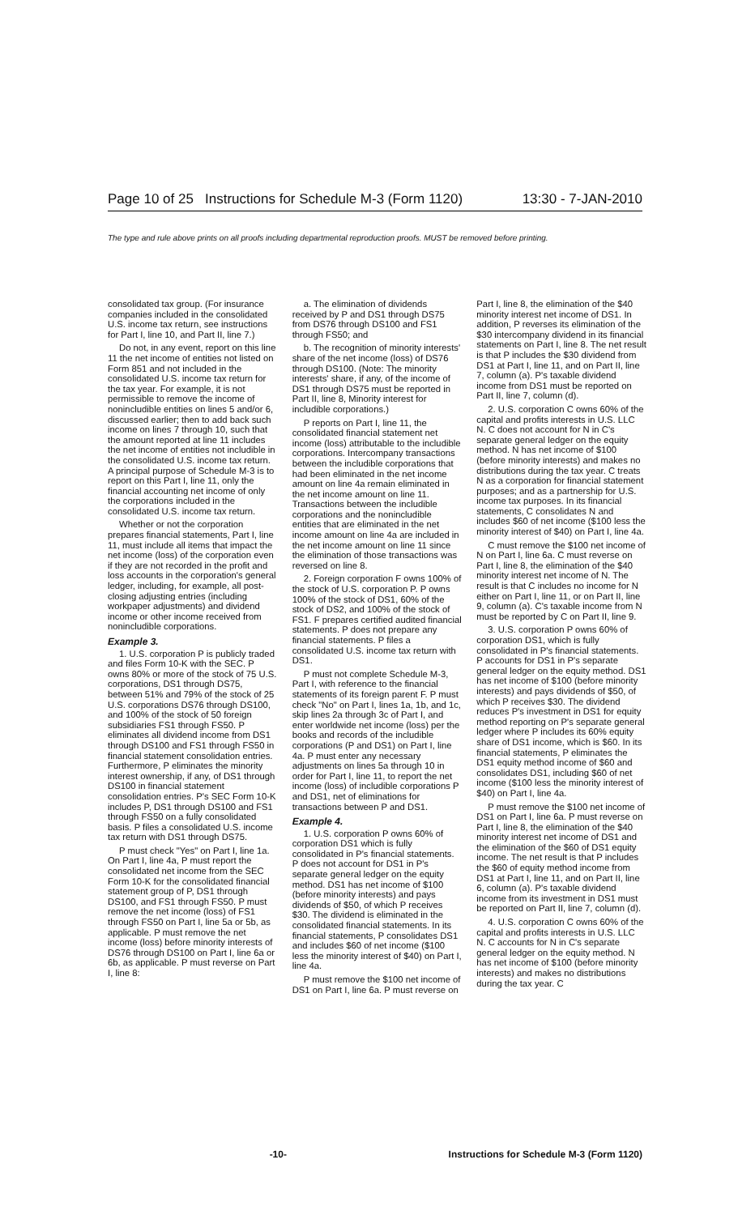Page 10 of 25 Instructions for Schedule M-3 (Form 1120) 13:30 - 7-JAN-2010
The type and rule above prints on all proofs including departmental reproduction proofs. MUST be removed before printing.
consolidated tax group. (For insurance companies included in the consolidated U.S. income tax return, see instructions for Part I, line 10, and Part II, line 7.)
Do not, in any event, report on this line 11 the net income of entities not listed on Form 851 and not included in the consolidated U.S. income tax return for the tax year. For example, it is not permissible to remove the income of nonincludible entities on lines 5 and/or 6, discussed earlier; then to add back such income on lines 7 through 10, such that the amount reported at line 11 includes the net income of entities not includible in the consolidated U.S. income tax return. A principal purpose of Schedule M-3 is to report on this Part I, line 11, only the financial accounting net income of only the corporations included in the consolidated U.S. income tax return.
Whether or not the corporation prepares financial statements, Part I, line 11, must include all items that impact the net income (loss) of the corporation even if they are not recorded in the profit and loss accounts in the corporation's general ledger, including, for example, all post-closing adjusting entries (including workpaper adjustments) and dividend income or other income received from nonincludible corporations.
Example 3.
1. U.S. corporation P is publicly traded and files Form 10-K with the SEC. P owns 80% or more of the stock of 75 U.S. corporations, DS1 through DS75, between 51% and 79% of the stock of 25 U.S. corporations DS76 through DS100, and 100% of the stock of 50 foreign subsidiaries FS1 through FS50. P eliminates all dividend income from DS1 through DS100 and FS1 through FS50 in financial statement consolidation entries. Furthermore, P eliminates the minority interest ownership, if any, of DS1 through DS100 in financial statement consolidation entries. P's SEC Form 10-K includes P, DS1 through DS100 and FS1 through FS50 on a fully consolidated basis. P files a consolidated U.S. income tax return with DS1 through DS75.
P must check "Yes" on Part I, line 1a. On Part I, line 4a, P must report the consolidated net income from the SEC Form 10-K for the consolidated financial statement group of P, DS1 through DS100, and FS1 through FS50. P must remove the net income (loss) of FS1 through FS50 on Part I, line 5a or 5b, as applicable. P must remove the net income (loss) before minority interests of DS76 through DS100 on Part I, line 6a or 6b, as applicable. P must reverse on Part I, line 8:
a. The elimination of dividends received by P and DS1 through DS75 from DS76 through DS100 and FS1 through FS50; and
b. The recognition of minority interests' share of the net income (loss) of DS76 through DS100. (Note: The minority interests' share, if any, of the income of DS1 through DS75 must be reported in Part II, line 8, Minority interest for includible corporations.)
P reports on Part I, line 11, the consolidated financial statement net income (loss) attributable to the includible corporations. Intercompany transactions between the includible corporations that had been eliminated in the net income amount on line 4a remain eliminated in the net income amount on line 11. Transactions between the includible corporations and the nonincludible entities that are eliminated in the net income amount on line 4a are included in the net income amount on line 11 since the elimination of those transactions was reversed on line 8.
2. Foreign corporation F owns 100% of the stock of U.S. corporation P. P owns 100% of the stock of DS1, 60% of the stock of DS2, and 100% of the stock of FS1. F prepares certified audited financial statements. P does not prepare any financial statements. P files a consolidated U.S. income tax return with DS1.
P must not complete Schedule M-3, Part I, with reference to the financial statements of its foreign parent F. P must check "No" on Part I, lines 1a, 1b, and 1c, skip lines 2a through 3c of Part I, and enter worldwide net income (loss) per the books and records of the includible corporations (P and DS1) on Part I, line 4a. P must enter any necessary adjustments on lines 5a through 10 in order for Part I, line 11, to report the net income (loss) of includible corporations P and DS1, net of eliminations for transactions between P and DS1.
Example 4.
1. U.S. corporation P owns 60% of corporation DS1 which is fully consolidated in P's financial statements. P does not account for DS1 in P's separate general ledger on the equity method. DS1 has net income of $100 (before minority interests) and pays dividends of $50, of which P receives $30. The dividend is eliminated in the consolidated financial statements. In its financial statements, P consolidates DS1 and includes $60 of net income ($100 less the minority interest of $40) on Part I, line 4a.
P must remove the $100 net income of DS1 on Part I, line 6a. P must reverse on Part I, line 8, the elimination of the $40 minority interest net income of DS1. In addition, P reverses its elimination of the $30 intercompany dividend in its financial statements on Part I, line 8. The net result is that P includes the $30 dividend from DS1 at Part I, line 11, and on Part II, line 7, column (a). P's taxable dividend income from DS1 must be reported on Part II, line 7, column (d).
2. U.S. corporation C owns 60% of the capital and profits interests in U.S. LLC N. C does not account for N in C's separate general ledger on the equity method. N has net income of $100 (before minority interests) and makes no distributions during the tax year. C treats N as a corporation for financial statement purposes; and as a partnership for U.S. income tax purposes. In its financial statements, C consolidates N and includes $60 of net income ($100 less the minority interest of $40) on Part I, line 4a.
C must remove the $100 net income of N on Part I, line 6a. C must reverse on Part I, line 8, the elimination of the $40 minority interest net income of N. The result is that C includes no income for N either on Part I, line 11, or on Part II, line 9, column (a). C's taxable income from N must be reported by C on Part II, line 9.
3. U.S. corporation P owns 60% of corporation DS1, which is fully consolidated in P's financial statements. P accounts for DS1 in P's separate general ledger on the equity method. DS1 has net income of $100 (before minority interests) and pays dividends of $50, of which P receives $30. The dividend reduces P's investment in DS1 for equity method reporting on P's separate general ledger where P includes its 60% equity share of DS1 income, which is $60. In its financial statements, P eliminates the DS1 equity method income of $60 and consolidates DS1, including $60 of net income ($100 less the minority interest of $40) on Part I, line 4a.
P must remove the $100 net income of DS1 on Part I, line 6a. P must reverse on Part I, line 8, the elimination of the $40 minority interest net income of DS1 and the elimination of the $60 of DS1 equity income. The net result is that P includes the $60 of equity method income from DS1 at Part I, line 11, and on Part II, line 6, column (a). P's taxable dividend income from its investment in DS1 must be reported on Part II, line 7, column (d).
4. U.S. corporation C owns 60% of the capital and profits interests in U.S. LLC N. C accounts for N in C's separate general ledger on the equity method. N has net income of $100 (before minority interests) and makes no distributions during the tax year. C
-10- Instructions for Schedule M-3 (Form 1120)